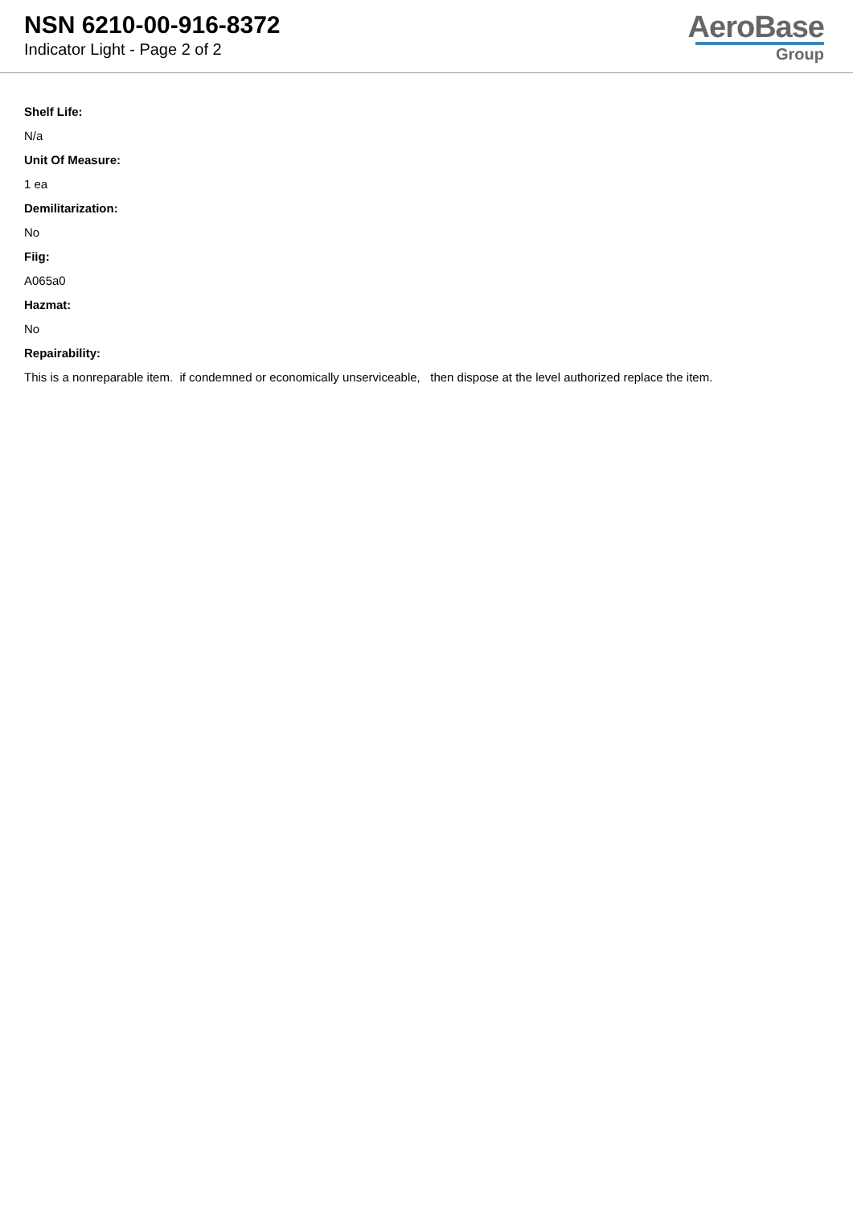NSN 6210-00-916-8372
Indicator Light - Page 2 of 2
AeroBase
Group
Shelf Life:
N/a
Unit Of Measure:
1 ea
Demilitarization:
No
Fiig:
A065a0
Hazmat:
No
Repairability:
This is a nonreparable item. if condemned or economically unserviceable, then dispose at the level authorized replace the item.